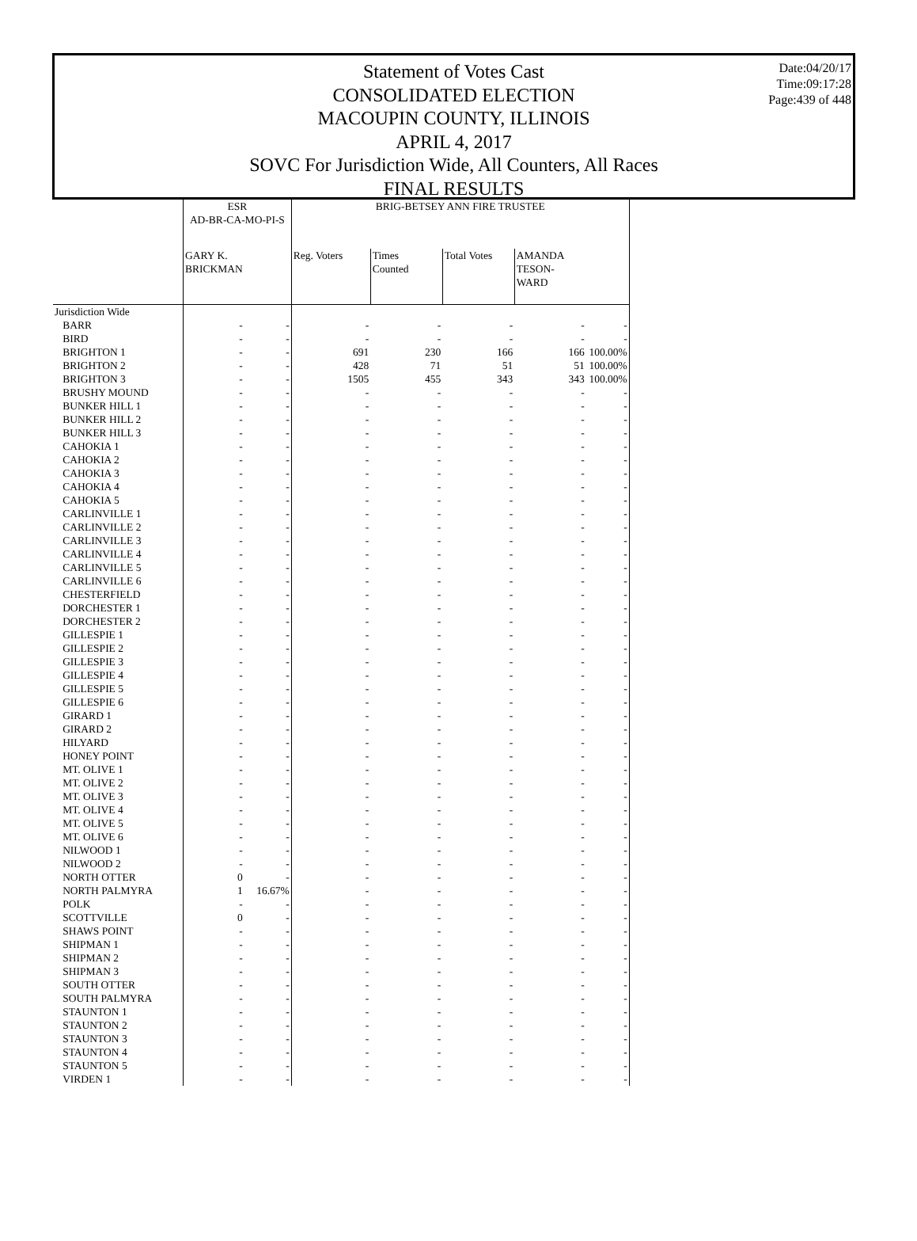Date:04/20/17
Time:09:17:28
Page:439 of 448
Statement of Votes Cast
CONSOLIDATED ELECTION
MACOUPIN COUNTY, ILLINOIS
APRIL 4, 2017
SOVC For Jurisdiction Wide, All Counters, All Races
FINAL RESULTS
| | ESR AD-BR-CA-MO-PI-S | | BRIG-BETSEY ANN FIRE TRUSTEE | | | | |
| --- | --- | --- | --- | --- | --- | --- | --- |
| | GARY K. BRICKMAN | | Reg. Voters | Times Counted | Total Votes | AMANDA TESON-WARD | |
| Jurisdiction Wide | | | | | | | |
| BARR | - | - | - | - | - | - | - |
| BIRD | - | - | - | - | - | - | - |
| BRIGHTON 1 | - | - | 691 | 230 | 166 | 166 | 100.00% |
| BRIGHTON 2 | - | - | 428 | 71 | 51 | 51 | 100.00% |
| BRIGHTON 3 | - | - | 1505 | 455 | 343 | 343 | 100.00% |
| BRUSHY MOUND | - | - | - | - | - | - | - |
| BUNKER HILL 1 | - | - | - | - | - | - | - |
| BUNKER HILL 2 | - | - | - | - | - | - | - |
| BUNKER HILL 3 | - | - | - | - | - | - | - |
| CAHOKIA 1 | - | - | - | - | - | - | - |
| CAHOKIA 2 | - | - | - | - | - | - | - |
| CAHOKIA 3 | - | - | - | - | - | - | - |
| CAHOKIA 4 | - | - | - | - | - | - | - |
| CAHOKIA 5 | - | - | - | - | - | - | - |
| CARLINVILLE 1 | - | - | - | - | - | - | - |
| CARLINVILLE 2 | - | - | - | - | - | - | - |
| CARLINVILLE 3 | - | - | - | - | - | - | - |
| CARLINVILLE 4 | - | - | - | - | - | - | - |
| CARLINVILLE 5 | - | - | - | - | - | - | - |
| CARLINVILLE 6 | - | - | - | - | - | - | - |
| CHESTERFIELD | - | - | - | - | - | - | - |
| DORCHESTER 1 | - | - | - | - | - | - | - |
| DORCHESTER 2 | - | - | - | - | - | - | - |
| GILLESPIE 1 | - | - | - | - | - | - | - |
| GILLESPIE 2 | - | - | - | - | - | - | - |
| GILLESPIE 3 | - | - | - | - | - | - | - |
| GILLESPIE 4 | - | - | - | - | - | - | - |
| GILLESPIE 5 | - | - | - | - | - | - | - |
| GILLESPIE 6 | - | - | - | - | - | - | - |
| GIRARD 1 | - | - | - | - | - | - | - |
| GIRARD 2 | - | - | - | - | - | - | - |
| HILYARD | - | - | - | - | - | - | - |
| HONEY POINT | - | - | - | - | - | - | - |
| MT. OLIVE 1 | - | - | - | - | - | - | - |
| MT. OLIVE 2 | - | - | - | - | - | - | - |
| MT. OLIVE 3 | - | - | - | - | - | - | - |
| MT. OLIVE 4 | - | - | - | - | - | - | - |
| MT. OLIVE 5 | - | - | - | - | - | - | - |
| MT. OLIVE 6 | - | - | - | - | - | - | - |
| NILWOOD 1 | - | - | - | - | - | - | - |
| NILWOOD 2 | - | - | - | - | - | - | - |
| NORTH OTTER | 0 | - | - | - | - | - | - |
| NORTH PALMYRA | 1 | 16.67% | - | - | - | - | - |
| POLK | - | - | - | - | - | - | - |
| SCOTTVILLE | 0 | - | - | - | - | - | - |
| SHAWS POINT | - | - | - | - | - | - | - |
| SHIPMAN 1 | - | - | - | - | - | - | - |
| SHIPMAN 2 | - | - | - | - | - | - | - |
| SHIPMAN 3 | - | - | - | - | - | - | - |
| SOUTH OTTER | - | - | - | - | - | - | - |
| SOUTH PALMYRA | - | - | - | - | - | - | - |
| STAUNTON 1 | - | - | - | - | - | - | - |
| STAUNTON 2 | - | - | - | - | - | - | - |
| STAUNTON 3 | - | - | - | - | - | - | - |
| STAUNTON 4 | - | - | - | - | - | - | - |
| STAUNTON 5 | - | - | - | - | - | - | - |
| VIRDEN 1 | - | - | - | - | - | - | - |